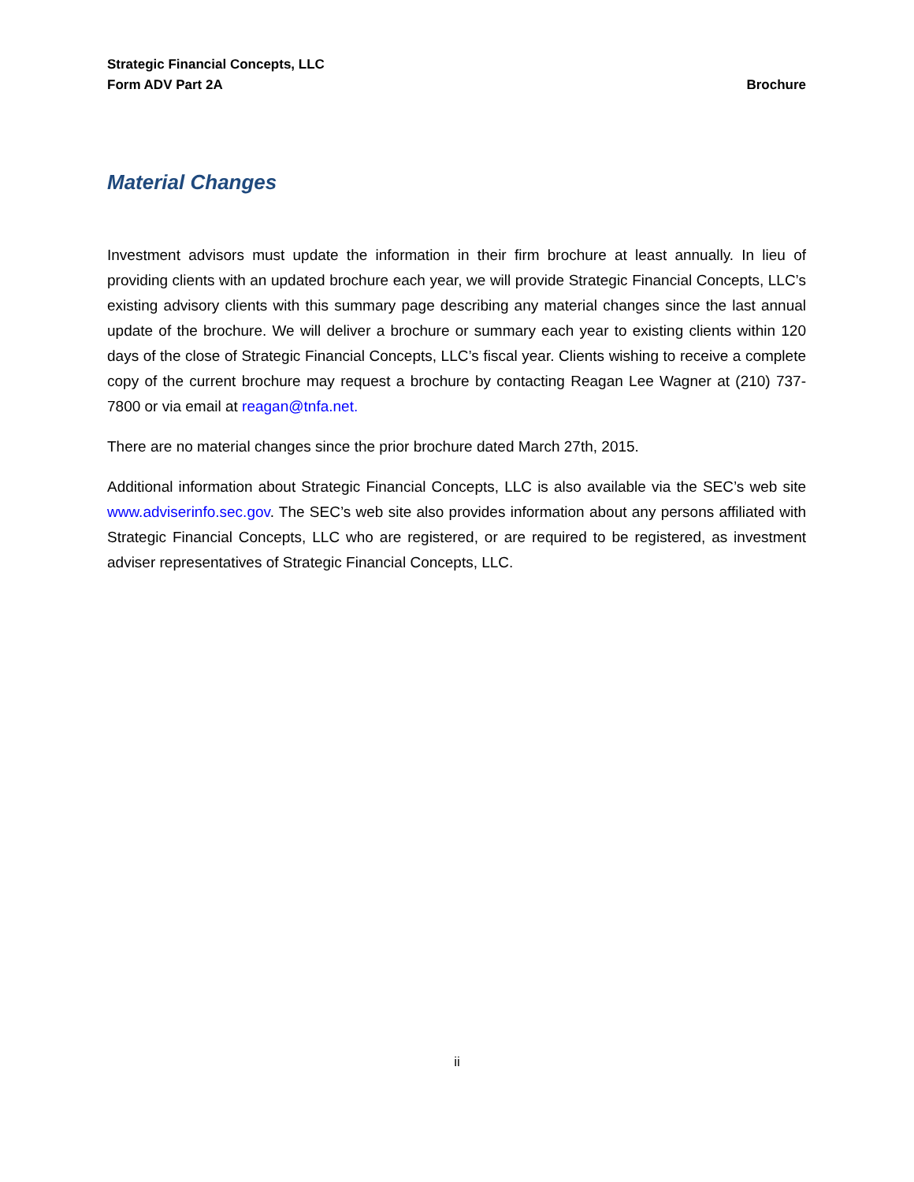Strategic Financial Concepts, LLC
Form ADV Part 2A Brochure
Material Changes
Investment advisors must update the information in their firm brochure at least annually. In lieu of providing clients with an updated brochure each year, we will provide Strategic Financial Concepts, LLC’s existing advisory clients with this summary page describing any material changes since the last annual update of the brochure. We will deliver a brochure or summary each year to existing clients within 120 days of the close of Strategic Financial Concepts, LLC’s fiscal year. Clients wishing to receive a complete copy of the current brochure may request a brochure by contacting Reagan Lee Wagner at (210) 737-7800 or via email at reagan@tnfa.net.
There are no material changes since the prior brochure dated March 27th, 2015.
Additional information about Strategic Financial Concepts, LLC is also available via the SEC’s web site www.adviserinfo.sec.gov. The SEC’s web site also provides information about any persons affiliated with Strategic Financial Concepts, LLC who are registered, or are required to be registered, as investment adviser representatives of Strategic Financial Concepts, LLC.
ii